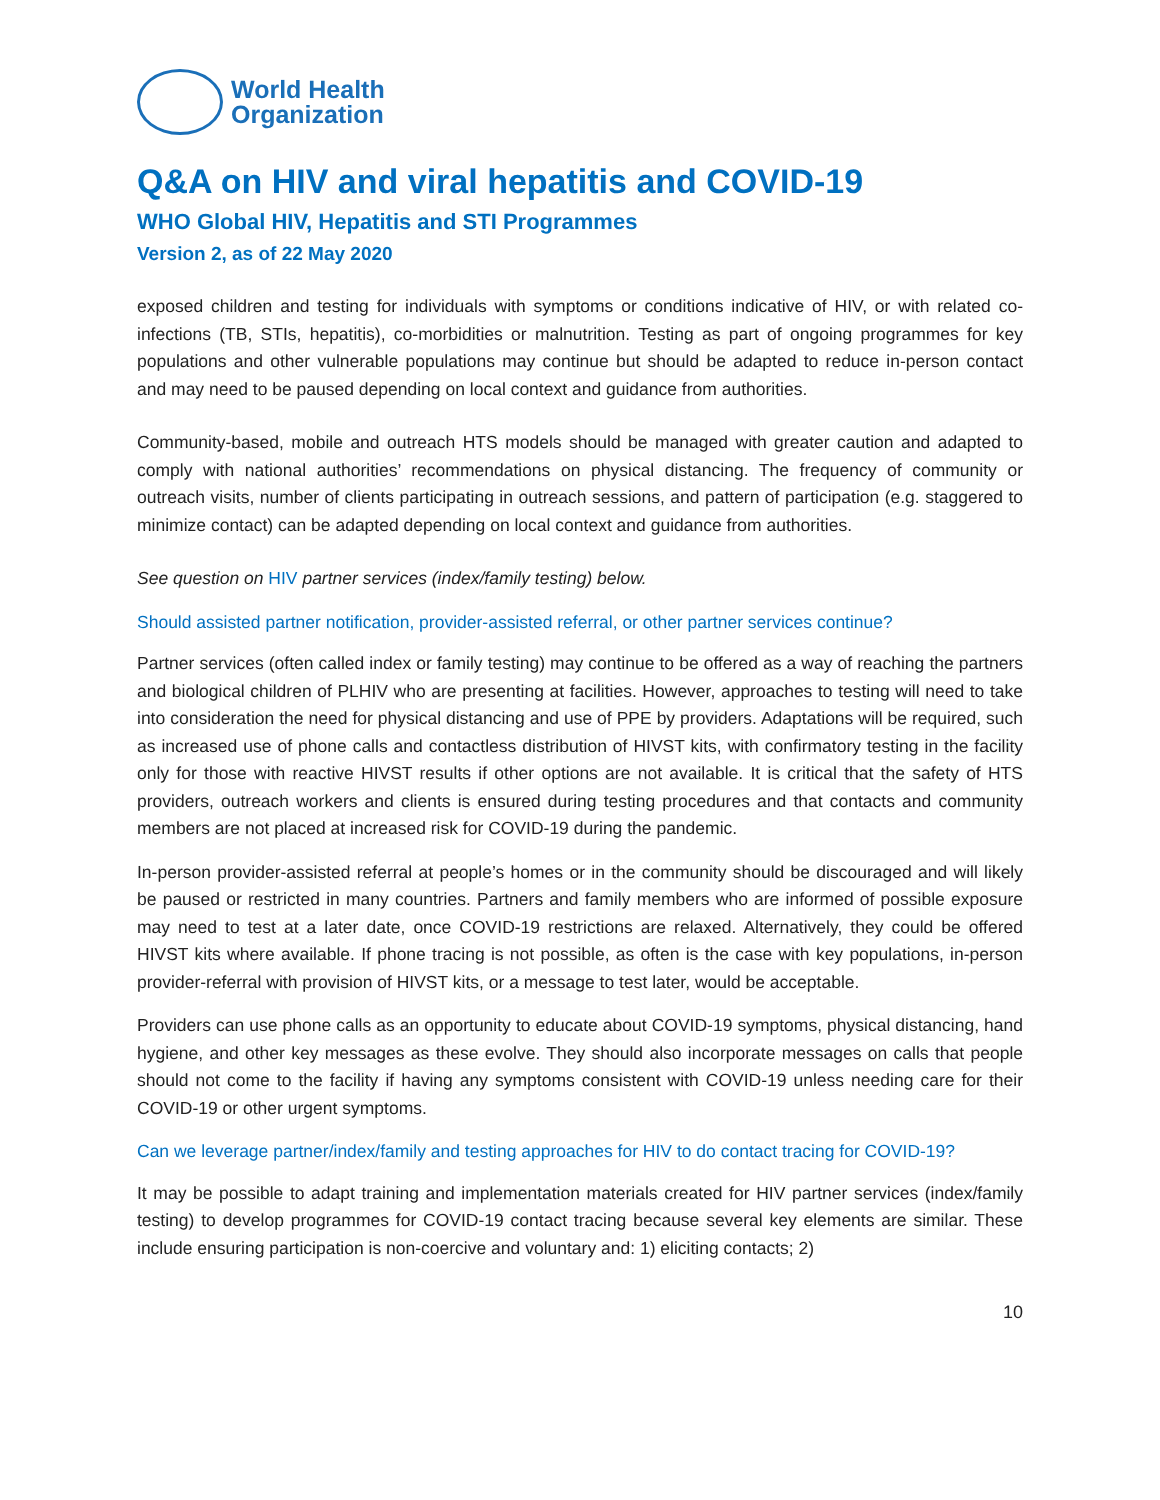World Health
Organization
Q&A on HIV and viral hepatitis and COVID-19
WHO Global HIV, Hepatitis and STI Programmes
Version 2, as of 22 May 2020
exposed children and testing for individuals with symptoms or conditions indicative of HIV, or with related co-infections (TB, STIs, hepatitis), co-morbidities or malnutrition. Testing as part of ongoing programmes for key populations and other vulnerable populations may continue but should be adapted to reduce in-person contact and may need to be paused depending on local context and guidance from authorities.
Community-based, mobile and outreach HTS models should be managed with greater caution and adapted to comply with national authorities’ recommendations on physical distancing. The frequency of community or outreach visits, number of clients participating in outreach sessions, and pattern of participation (e.g. staggered to minimize contact) can be adapted depending on local context and guidance from authorities.
See question on HIV partner services (index/family testing) below.
Should assisted partner notification, provider-assisted referral, or other partner services continue?
Partner services (often called index or family testing) may continue to be offered as a way of reaching the partners and biological children of PLHIV who are presenting at facilities. However, approaches to testing will need to take into consideration the need for physical distancing and use of PPE by providers. Adaptations will be required, such as increased use of phone calls and contactless distribution of HIVST kits, with confirmatory testing in the facility only for those with reactive HIVST results if other options are not available. It is critical that the safety of HTS providers, outreach workers and clients is ensured during testing procedures and that contacts and community members are not placed at increased risk for COVID-19 during the pandemic.
In-person provider-assisted referral at people’s homes or in the community should be discouraged and will likely be paused or restricted in many countries. Partners and family members who are informed of possible exposure may need to test at a later date, once COVID-19 restrictions are relaxed. Alternatively, they could be offered HIVST kits where available. If phone tracing is not possible, as often is the case with key populations, in-person provider-referral with provision of HIVST kits, or a message to test later, would be acceptable.
Providers can use phone calls as an opportunity to educate about COVID-19 symptoms, physical distancing, hand hygiene, and other key messages as these evolve. They should also incorporate messages on calls that people should not come to the facility if having any symptoms consistent with COVID-19 unless needing care for their COVID-19 or other urgent symptoms.
Can we leverage partner/index/family and testing approaches for HIV to do contact tracing for COVID-19?
It may be possible to adapt training and implementation materials created for HIV partner services (index/family testing) to develop programmes for COVID-19 contact tracing because several key elements are similar. These include ensuring participation is non-coercive and voluntary and: 1) eliciting contacts; 2)
10